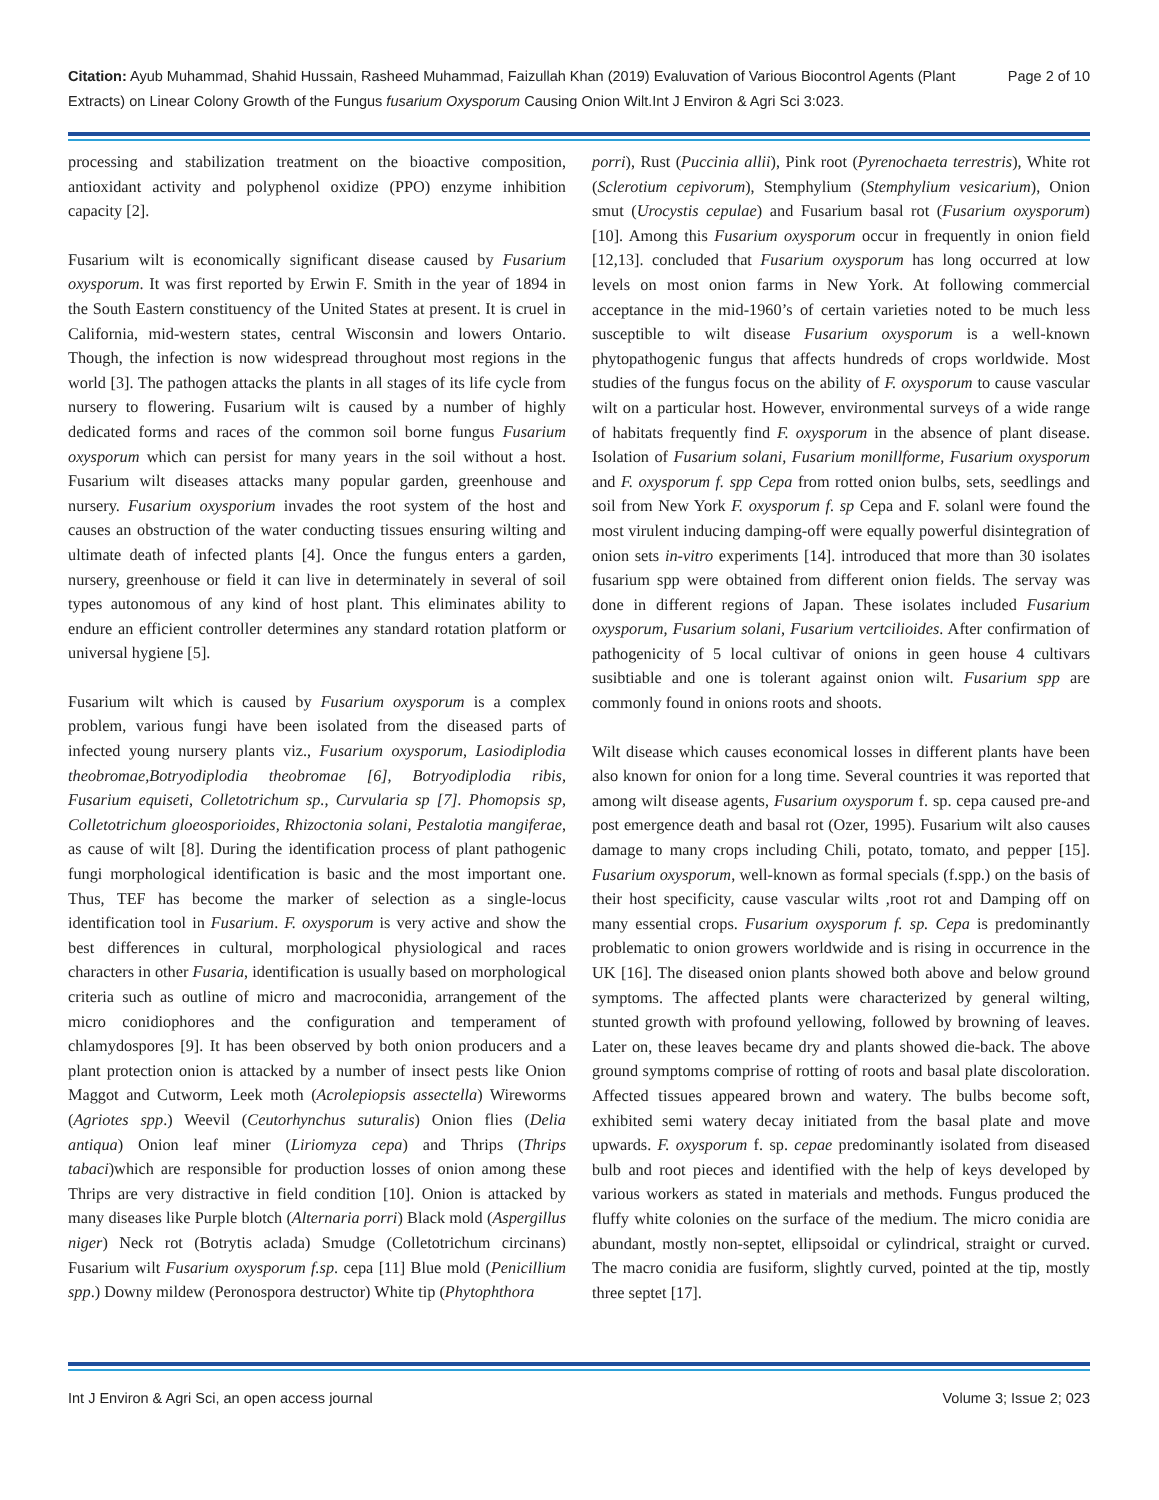Page 2 of 10 Citation: Ayub Muhammad, Shahid Hussain, Rasheed Muhammad, Faizullah Khan (2019) Evaluvation of Various Biocontrol Agents (Plant Extracts) on Linear Colony Growth of the Fungus fusarium Oxysporum Causing Onion Wilt.Int J Environ & Agri Sci 3:023.
processing and stabilization treatment on the bioactive composition, antioxidant activity and polyphenol oxidize (PPO) enzyme inhibition capacity [2].
Fusarium wilt is economically significant disease caused by Fusarium oxysporum. It was first reported by Erwin F. Smith in the year of 1894 in the South Eastern constituency of the United States at present. It is cruel in California, mid-western states, central Wisconsin and lowers Ontario. Though, the infection is now widespread throughout most regions in the world [3]. The pathogen attacks the plants in all stages of its life cycle from nursery to flowering. Fusarium wilt is caused by a number of highly dedicated forms and races of the common soil borne fungus Fusarium oxysporum which can persist for many years in the soil without a host. Fusarium wilt diseases attacks many popular garden, greenhouse and nursery. Fusarium oxysporium invades the root system of the host and causes an obstruction of the water conducting tissues ensuring wilting and ultimate death of infected plants [4]. Once the fungus enters a garden, nursery, greenhouse or field it can live in determinately in several of soil types autonomous of any kind of host plant. This eliminates ability to endure an efficient controller determines any standard rotation platform or universal hygiene [5].
Fusarium wilt which is caused by Fusarium oxysporum is a complex problem, various fungi have been isolated from the diseased parts of infected young nursery plants viz., Fusarium oxysporum, Lasiodiplodia theobromae,Botryodiplodia theobromae [6], Botryodiplodia ribis, Fusarium equiseti, Colletotrichum sp., Curvularia sp [7]. Phomopsis sp, Colletotrichum gloeosporioides, Rhizoctonia solani, Pestalotia mangiferae, as cause of wilt [8]. During the identification process of plant pathogenic fungi morphological identification is basic and the most important one. Thus, TEF has become the marker of selection as a single-locus identification tool in Fusarium. F. oxysporum is very active and show the best differences in cultural, morphological physiological and races characters in other Fusaria, identification is usually based on morphological criteria such as outline of micro and macroconidia, arrangement of the micro conidiophores and the configuration and temperament of chlamydospores [9]. It has been observed by both onion producers and a plant protection onion is attacked by a number of insect pests like Onion Maggot and Cutworm, Leek moth (Acrolepiopsis assectella) Wireworms (Agriotes spp.) Weevil (Ceutorhynchus suturalis) Onion flies (Delia antiqua) Onion leaf miner (Liriomyza cepa) and Thrips (Thrips tabaci)which are responsible for production losses of onion among these Thrips are very distractive in field condition [10]. Onion is attacked by many diseases like Purple blotch (Alternaria porri) Black mold (Aspergillus niger) Neck rot (Botrytis aclada) Smudge (Colletotrichum circinans) Fusarium wilt Fusarium oxysporum f.sp. cepa [11] Blue mold (Penicillium spp.) Downy mildew (Peronospora destructor) White tip (Phytophthora
porri), Rust (Puccinia allii), Pink root (Pyrenochaeta terrestris), White rot (Sclerotium cepivorum), Stemphylium (Stemphylium vesicarium), Onion smut (Urocystis cepulae) and Fusarium basal rot (Fusarium oxysporum) [10]. Among this Fusarium oxysporum occur in frequently in onion field [12,13]. concluded that Fusarium oxysporum has long occurred at low levels on most onion farms in New York. At following commercial acceptance in the mid-1960’s of certain varieties noted to be much less susceptible to wilt disease Fusarium oxysporum is a well-known phytopathogenic fungus that affects hundreds of crops worldwide. Most studies of the fungus focus on the ability of F. oxysporum to cause vascular wilt on a particular host. However, environmental surveys of a wide range of habitats frequently find F. oxysporum in the absence of plant disease. Isolation of Fusarium solani, Fusarium monillforme, Fusarium oxysporum and F. oxysporum f. spp Cepa from rotted onion bulbs, sets, seedlings and soil from New York F. oxysporum f. sp Cepa and F. solanl were found the most virulent inducing damping-off were equally powerful disintegration of onion sets in-vitro experiments [14]. introduced that more than 30 isolates fusarium spp were obtained from different onion fields. The servay was done in different regions of Japan. These isolates included Fusarium oxysporum, Fusarium solani, Fusarium vertcilioides. After confirmation of pathogenicity of 5 local cultivar of onions in geen house 4 cultivars susibtiable and one is tolerant against onion wilt. Fusarium spp are commonly found in onions roots and shoots.
Wilt disease which causes economical losses in different plants have been also known for onion for a long time. Several countries it was reported that among wilt disease agents, Fusarium oxysporum f. sp. cepa caused pre-and post emergence death and basal rot (Ozer, 1995). Fusarium wilt also causes damage to many crops including Chili, potato, tomato, and pepper [15]. Fusarium oxysporum, well-known as formal specials (f.spp.) on the basis of their host specificity, cause vascular wilts ,root rot and Damping off on many essential crops. Fusarium oxysporum f. sp. Cepa is predominantly problematic to onion growers worldwide and is rising in occurrence in the UK [16]. The diseased onion plants showed both above and below ground symptoms. The affected plants were characterized by general wilting, stunted growth with profound yellowing, followed by browning of leaves. Later on, these leaves became dry and plants showed die-back. The above ground symptoms comprise of rotting of roots and basal plate discoloration. Affected tissues appeared brown and watery. The bulbs become soft, exhibited semi watery decay initiated from the basal plate and move upwards. F. oxysporum f. sp. cepae predominantly isolated from diseased bulb and root pieces and identified with the help of keys developed by various workers as stated in materials and methods. Fungus produced the fluffy white colonies on the surface of the medium. The micro conidia are abundant, mostly non-septet, ellipsoidal or cylindrical, straight or curved. The macro conidia are fusiform, slightly curved, pointed at the tip, mostly three septet [17].
Int J Environ & Agri Sci, an open access journal Volume 3; Issue 2; 023